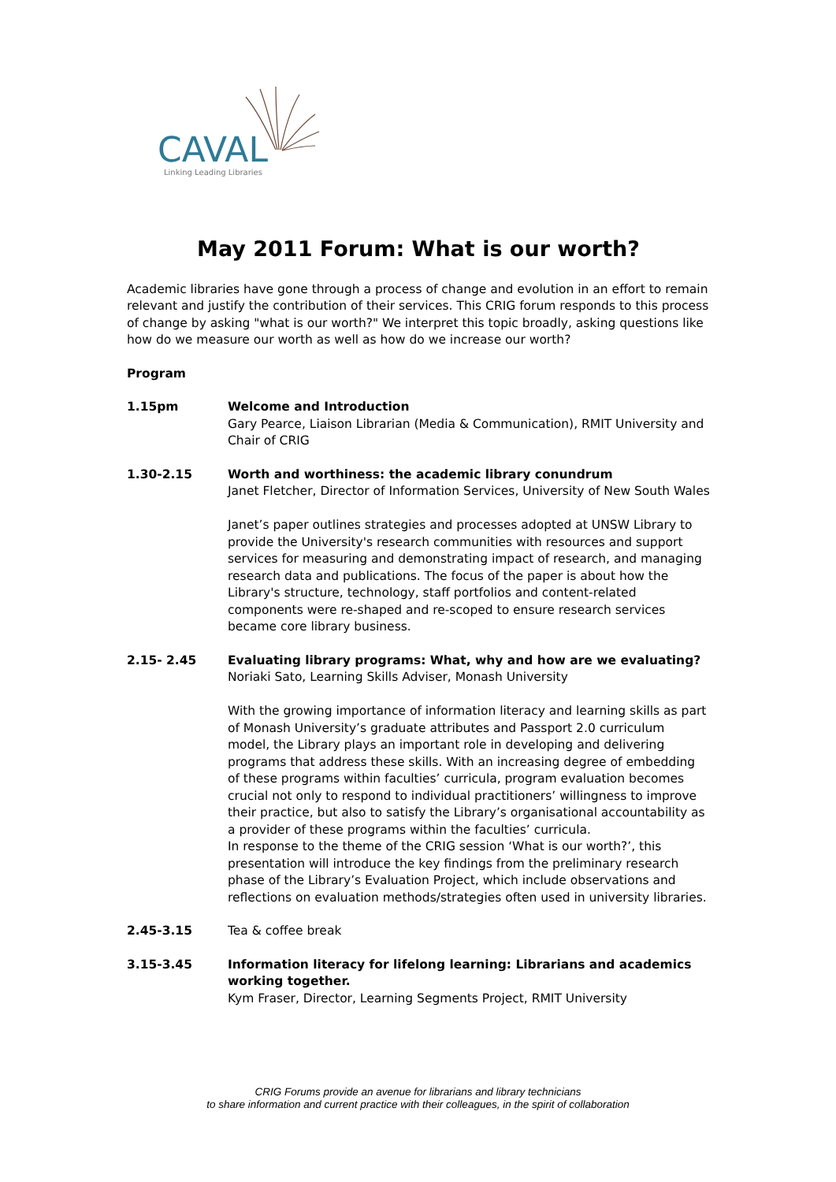CAVAL
Linking Leading Libraries
May 2011 Forum: What is our worth?
Academic libraries have gone through a process of change and evolution in an effort to remain relevant and justify the contribution of their services. This CRIG forum responds to this process of change by asking "what is our worth?" We interpret this topic broadly, asking questions like how do we measure our worth as well as how do we increase our worth?
Program
1.15pm Welcome and Introduction
Gary Pearce, Liaison Librarian (Media & Communication), RMIT University and Chair of CRIG
1.30-2.15 Worth and worthiness: the academic library conundrum
Janet Fletcher, Director of Information Services, University of New South Wales
Janet’s paper outlines strategies and processes adopted at UNSW Library to provide the University's research communities with resources and support services for measuring and demonstrating impact of research, and managing research data and publications. The focus of the paper is about how the Library's structure, technology, staff portfolios and content-related components were re-shaped and re-scoped to ensure research services became core library business.
2.15- 2.45 Evaluating library programs: What, why and how are we evaluating?
Noriaki Sato, Learning Skills Adviser, Monash University
With the growing importance of information literacy and learning skills as part of Monash University’s graduate attributes and Passport 2.0 curriculum model, the Library plays an important role in developing and delivering programs that address these skills. With an increasing degree of embedding of these programs within faculties’ curricula, program evaluation becomes crucial not only to respond to individual practitioners’ willingness to improve their practice, but also to satisfy the Library’s organisational accountability as a provider of these programs within the faculties’ curricula.
In response to the theme of the CRIG session ‘What is our worth?’, this presentation will introduce the key findings from the preliminary research phase of the Library’s Evaluation Project, which include observations and reflections on evaluation methods/strategies often used in university libraries.
2.45-3.15 Tea & coffee break
3.15-3.45 Information literacy for lifelong learning: Librarians and academics working together.
Kym Fraser, Director, Learning Segments Project, RMIT University
CRIG Forums provide an avenue for librarians and library technicians
to share information and current practice with their colleagues, in the spirit of collaboration